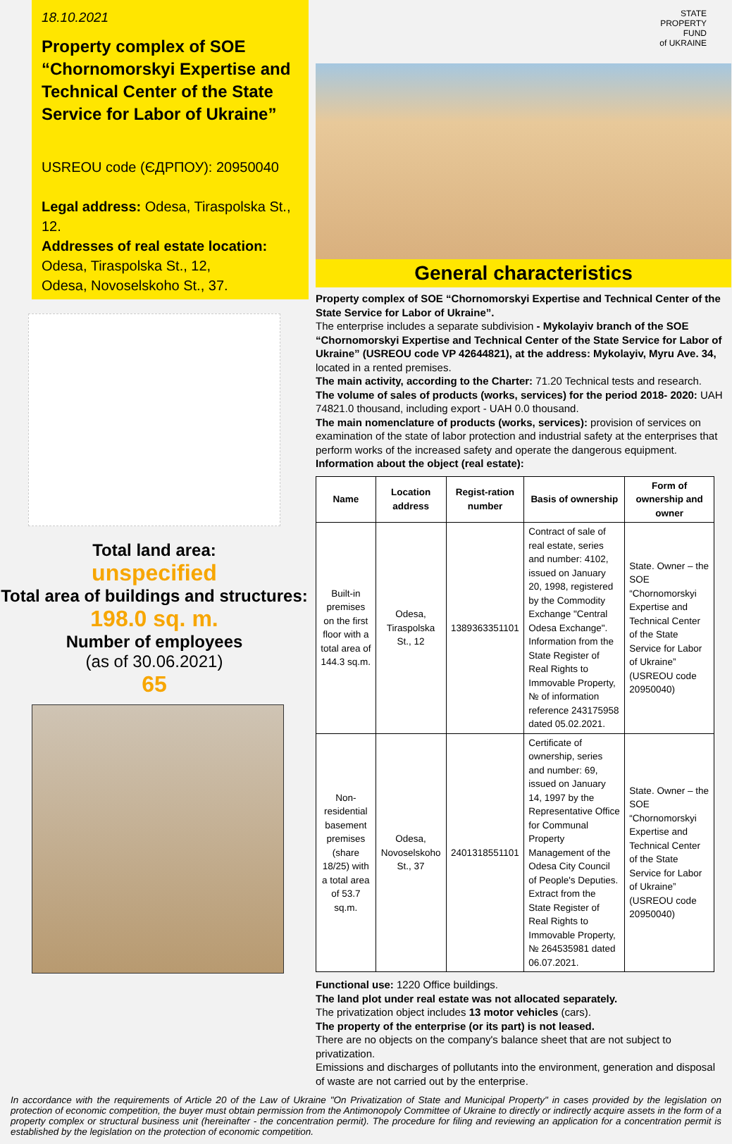18.10.2021
Property complex of SOE “Chornomorskyi Expertise and Technical Center of the State Service for Labor of Ukraine”
USREOU code (ЄДРПОУ): 20950040
Legal address: Odesa, Tiraspolska St., 12.
Addresses of real estate location:
Odesa, Tiraspolska St., 12,
Odesa, Novoselskoho St., 37.
Total land area:
unspecified
Total area of buildings and structures:
198.0 sq. m.
Number of employees
(as of 30.06.2021)
65
STATE
PROPERTY
FUND
of UKRAINE
General characteristics
Property complex of SOE “Chornomorskyi Expertise and Technical Center of the State Service for Labor of Ukraine”.
The enterprise includes a separate subdivision - Mykolayiv branch of the SOE “Chornomorskyi Expertise and Technical Center of the State Service for Labor of Ukraine” (USREOU code VP 42644821), at the address: Mykolayiv, Myru Ave. 34, located in a rented premises.
The main activity, according to the Charter: 71.20 Technical tests and research.
The volume of sales of products (works, services) for the period 2018- 2020: UAH 74821.0 thousand, including export - UAH 0.0 thousand.
The main nomenclature of products (works, services): provision of services on examination of the state of labor protection and industrial safety at the enterprises that perform works of the increased safety and operate the dangerous equipment.
Information about the object (real estate):
| Name | Location address | Regist-ration number | Basis of ownership | Form of ownership and owner |
| --- | --- | --- | --- | --- |
| Built-in premises on the first floor with a total area of 144.3 sq.m. | Odesa, Tiraspolska St., 12 | 1389363351101 | Contract of sale of real estate, series and number: 4102, issued on January 20, 1998, registered by the Commodity Exchange "Central Odesa Exchange". Information from the State Register of Real Rights to Immovable Property, № of information reference 243175958 dated 05.02.2021. | State. Owner – the SOE “Chornomorskyi Expertise and Technical Center of the State Service for Labor of Ukraine” (USREOU code 20950040) |
| Non-residential basement premises (share 18/25) with a total area of 53.7 sq.m. | Odesa, Novoselskoho St., 37 | 2401318551101 | Certificate of ownership, series and number: 69, issued on January 14, 1997 by the Representative Office for Communal Property Management of the Odesa City Council of People's Deputies. Extract from the State Register of Real Rights to Immovable Property, № 264535981 dated 06.07.2021. | State. Owner – the SOE “Chornomorskyi Expertise and Technical Center of the State Service for Labor of Ukraine” (USREOU code 20950040) |
Functional use: 1220 Office buildings.
The land plot under real estate was not allocated separately.
The privatization object includes 13 motor vehicles (cars).
The property of the enterprise (or its part) is not leased.
There are no objects on the company's balance sheet that are not subject to privatization.
Emissions and discharges of pollutants into the environment, generation and disposal of waste are not carried out by the enterprise.
In accordance with the requirements of Article 20 of the Law of Ukraine "On Privatization of State and Municipal Property" in cases provided by the legislation on protection of economic competition, the buyer must obtain permission from the Antimonopoly Committee of Ukraine to directly or indirectly acquire assets in the form of a property complex or structural business unit (hereinafter - the concentration permit). The procedure for filing and reviewing an application for a concentration permit is established by the legislation on the protection of economic competition.